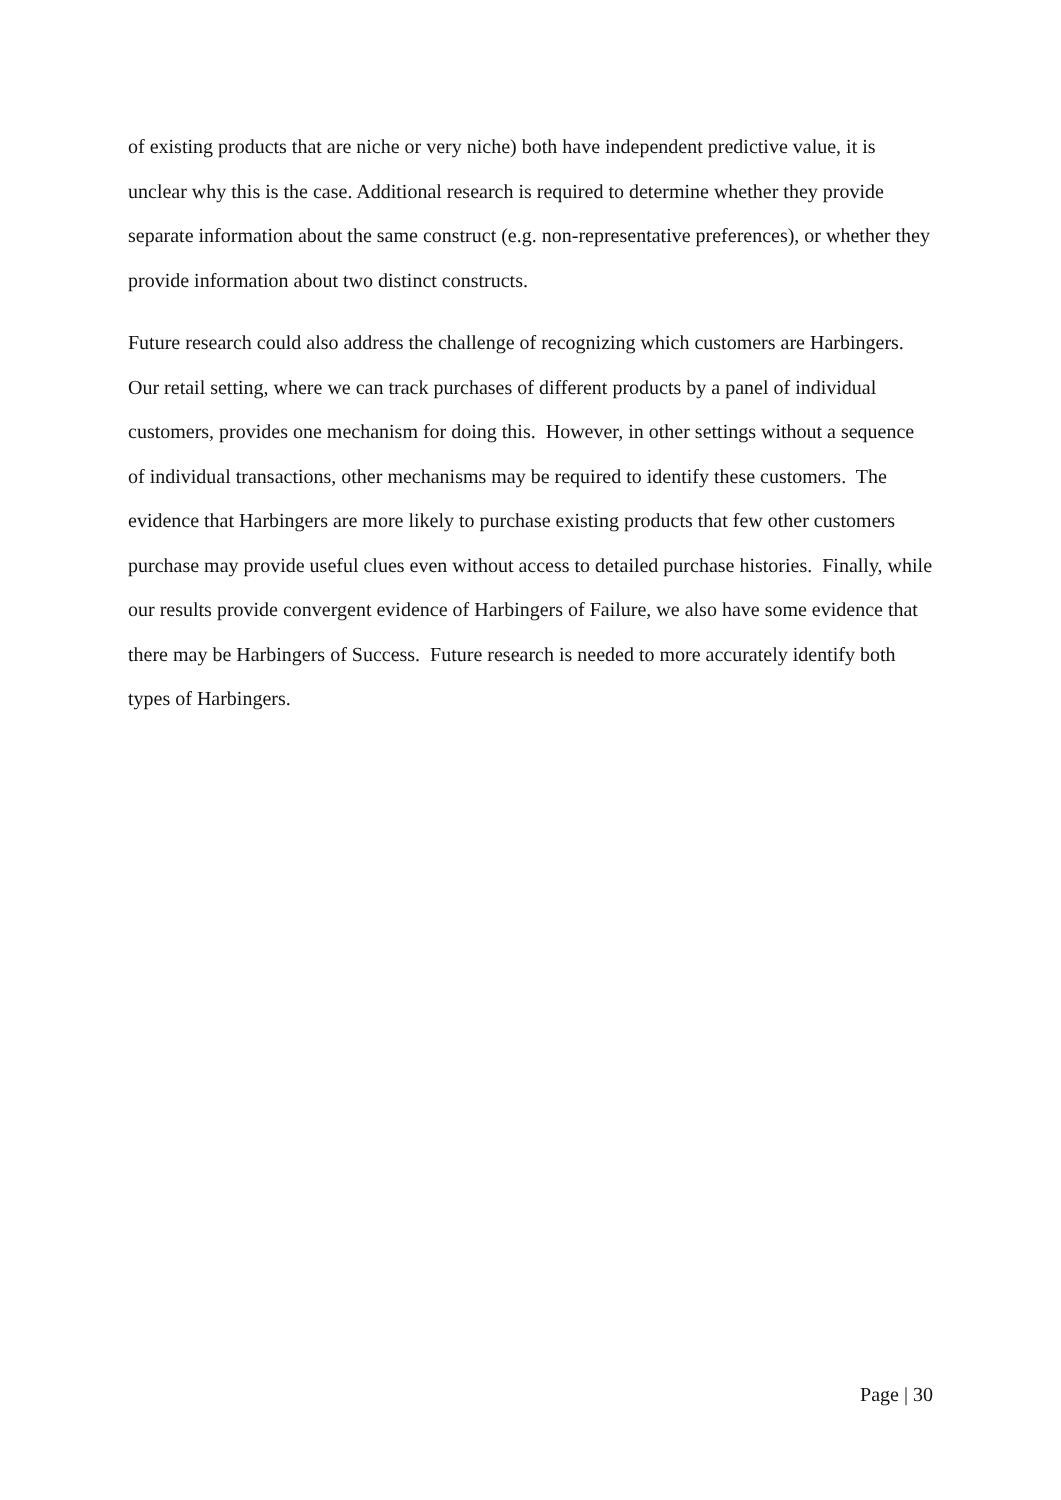of existing products that are niche or very niche) both have independent predictive value, it is unclear why this is the case. Additional research is required to determine whether they provide separate information about the same construct (e.g. non-representative preferences), or whether they provide information about two distinct constructs.
Future research could also address the challenge of recognizing which customers are Harbingers. Our retail setting, where we can track purchases of different products by a panel of individual customers, provides one mechanism for doing this. However, in other settings without a sequence of individual transactions, other mechanisms may be required to identify these customers. The evidence that Harbingers are more likely to purchase existing products that few other customers purchase may provide useful clues even without access to detailed purchase histories. Finally, while our results provide convergent evidence of Harbingers of Failure, we also have some evidence that there may be Harbingers of Success. Future research is needed to more accurately identify both types of Harbingers.
Page | 30